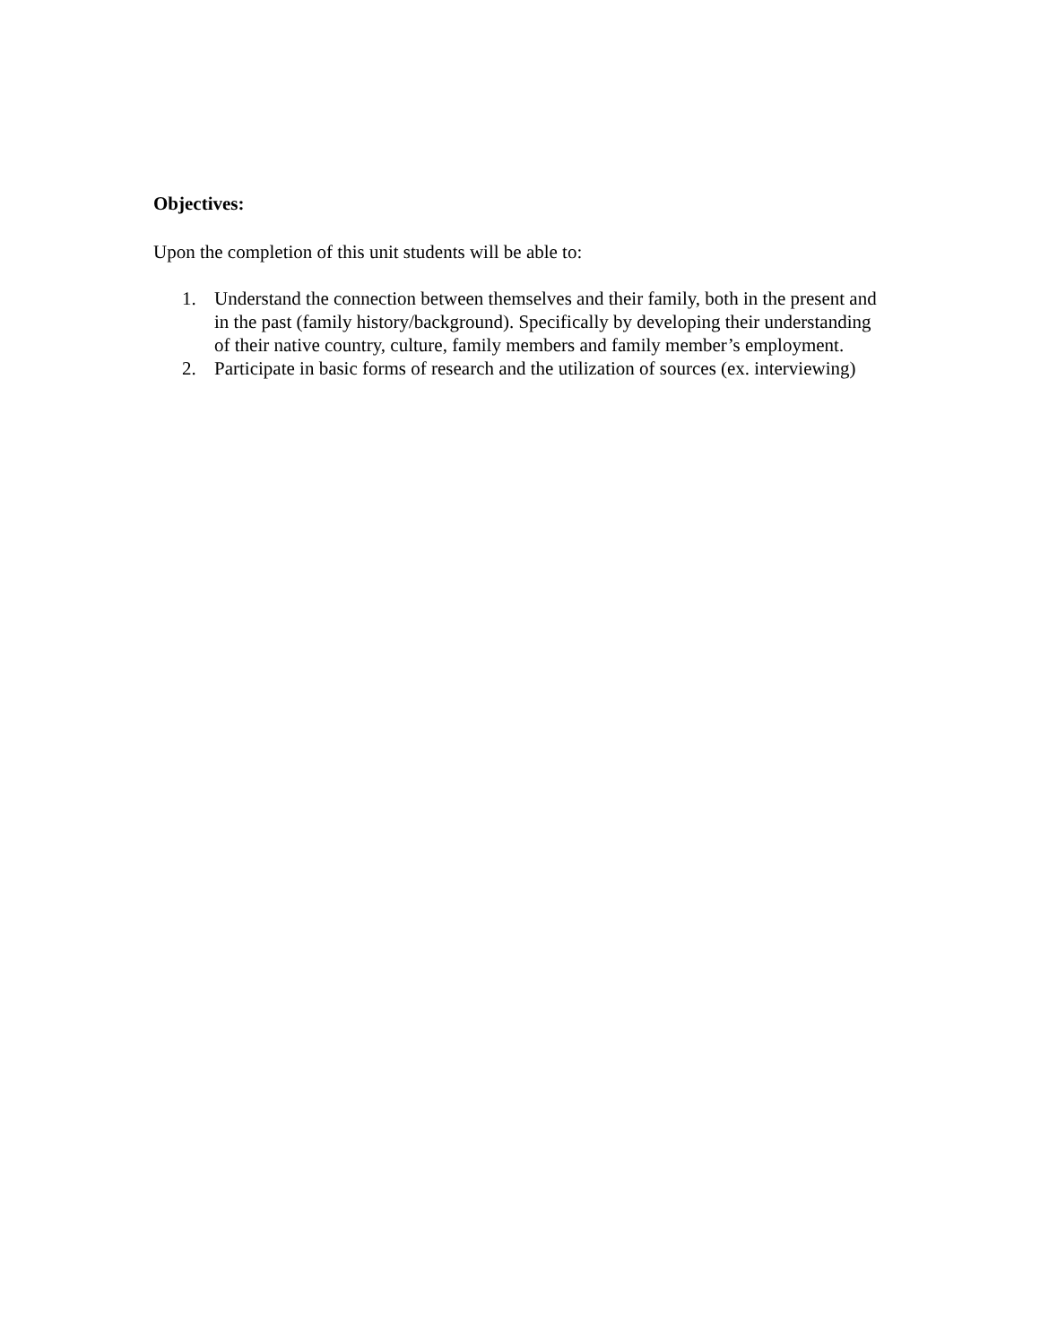Objectives:
Upon the completion of this unit students will be able to:
1. Understand the connection between themselves and their family, both in the present and in the past (family history/background). Specifically by developing their understanding of their native country, culture, family members and family member’s employment.
2. Participate in basic forms of research and the utilization of sources (ex. interviewing)